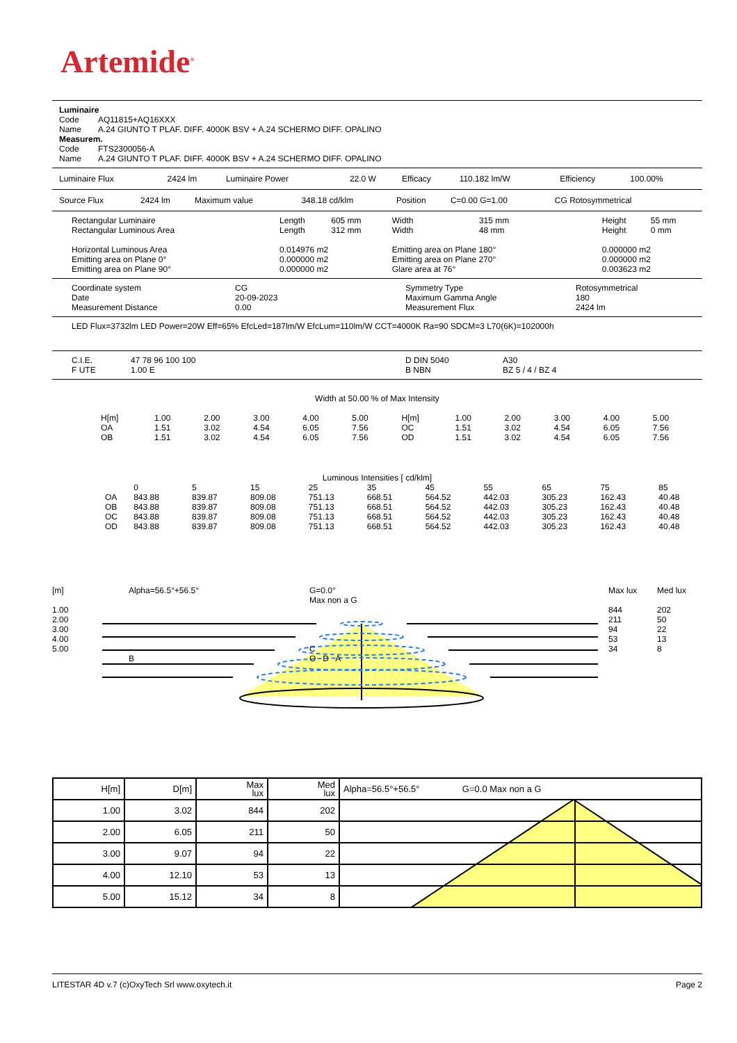Artemide<sup>®</sup>
Luminaire
| Code | AQ11815+AQ16XXX |
| Name | A.24 GIUNTO T PLAF. DIFF. 4000K BSV + A.24 SCHERMO DIFF. OPALINO |
Measurem.
| Code | FTS2300056-A |
| Name | A.24 GIUNTO T PLAF. DIFF. 4000K BSV + A.24 SCHERMO DIFF. OPALINO |
| Luminaire Flux | 2424 lm | Luminaire Power | 22.0 W | Efficacy | 110.182 lm/W | Efficiency | 100.00% |
| Source Flux | 2424 lm | Maximum value | 348.18 cd/klm | Position | C=0.00 G=1.00 | CG Rotosymmetrical |
| Rectangular Luminaire | Length | 605 mm | Width | 315 mm | Height | 55 mm |
| Rectangular Luminous Area | Length | 312 mm | Width | 48 mm | Height | 0 mm |
| Horizontal Luminous Area | 0.014976 m2 | | Emitting area on Plane 180° | | 0.000000 m2 | |
| Emitting area on Plane 0° | 0.000000 m2 | | Emitting area on Plane 270° | | 0.000000 m2 | |
| Emitting area on Plane 90° | 0.000000 m2 | | Glare area at 76° | | 0.003623 m2 | |
| Coordinate system | CG | Symmetry Type | Rotosymmetrical |
| Date | 20-09-2023 | Maximum Gamma Angle | 180 |
| Measurement Distance | 0.00 | Measurement Flux | 2424 lm |
LED Flux=3732lm LED Power=20W Eff=65% EfcLed=187lm/W EfcLum=110lm/W CCT=4000K Ra=90 SDCM=3 L70(6K)=102000h
| C.I.E. | 47 78 96 100 100 | D DIN 5040 | A30 |
| F UTE | 1.00 E | B NBN | BZ 5 / 4 / BZ 4 |
Width at 50.00 % of Max Intensity
| H[m] | 1.00 | 2.00 | 3.00 | 4.00 | 5.00 | H[m] | 1.00 | 2.00 | 3.00 | 4.00 | 5.00 |
| OA | 1.51 | 3.02 | 4.54 | 6.05 | 7.56 | OC | 1.51 | 3.02 | 4.54 | 6.05 | 7.56 |
| OB | 1.51 | 3.02 | 4.54 | 6.05 | 7.56 | OD | 1.51 | 3.02 | 4.54 | 6.05 | 7.56 |
Luminous Intensities [ cd/klm]
| | 0 | 5 | 15 | 25 | 35 | 45 | 55 | 65 | 75 | 85 |
| --- | --- | --- | --- | --- | --- | --- | --- | --- | --- | --- |
| OA | 843.88 | 839.87 | 809.08 | 751.13 | 668.51 | 564.52 | 442.03 | 305.23 | 162.43 | 40.48 |
| OB | 843.88 | 839.87 | 809.08 | 751.13 | 668.51 | 564.52 | 442.03 | 305.23 | 162.43 | 40.48 |
| OC | 843.88 | 839.87 | 809.08 | 751.13 | 668.51 | 564.52 | 442.03 | 305.23 | 162.43 | 40.48 |
| OD | 843.88 | 839.87 | 809.08 | 751.13 | 668.51 | 564.52 | 442.03 | 305.23 | 162.43 | 40.48 |
| [m] | Alpha=56.5°+56.5° | G=0.0° Max non a G | Max lux | Med lux |
| 1.00 | | | 844 | 202 |
| 2.00 | | | 211 | 50 |
| 3.00 | | | 94 | 22 |
| 4.00 | | | 53 | 13 |
| 5.00 | | C | 34 | 8 |
| | B | O D A | | |
| H[m] | D[m] | Max lux | Med lux | Alpha=56.5°+56.5° G=0.0 Max non a G |
| 1.00 | 3.02 | 844 | 202 | |
| 2.00 | 6.05 | 211 | 50 | |
| 3.00 | 9.07 | 94 | 22 | |
| 4.00 | 12.10 | 53 | 13 | |
| 5.00 | 15.12 | 34 | 8 | |
LITESTAR 4D v.7 (c)OxyTech Srl www.oxytech.it Page 2